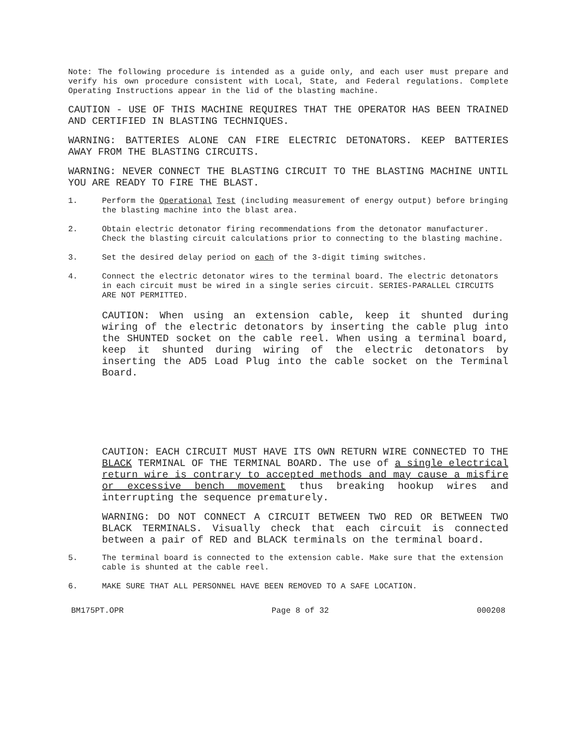Note: The following procedure is intended as a guide only, and each user must prepare and verify his own procedure consistent with Local, State, and Federal regulations. Complete Operating Instructions appear in the lid of the blasting machine.
CAUTION - USE OF THIS MACHINE REQUIRES THAT THE OPERATOR HAS BEEN TRAINED AND CERTIFIED IN BLASTING TECHNIQUES.
WARNING: BATTERIES ALONE CAN FIRE ELECTRIC DETONATORS. KEEP BATTERIES AWAY FROM THE BLASTING CIRCUITS.
WARNING: NEVER CONNECT THE BLASTING CIRCUIT TO THE BLASTING MACHINE UNTIL YOU ARE READY TO FIRE THE BLAST.
1. Perform the Operational Test (including measurement of energy output) before bringing the blasting machine into the blast area.
2. Obtain electric detonator firing recommendations from the detonator manufacturer. Check the blasting circuit calculations prior to connecting to the blasting machine.
3. Set the desired delay period on each of the 3-digit timing switches.
4. Connect the electric detonator wires to the terminal board. The electric detonators in each circuit must be wired in a single series circuit. SERIES-PARALLEL CIRCUITS ARE NOT PERMITTED.
CAUTION: When using an extension cable, keep it shunted during wiring of the electric detonators by inserting the cable plug into the SHUNTED socket on the cable reel. When using a terminal board, keep it shunted during wiring of the electric detonators by inserting the AD5 Load Plug into the cable socket on the Terminal Board.
CAUTION: EACH CIRCUIT MUST HAVE ITS OWN RETURN WIRE CONNECTED TO THE BLACK TERMINAL OF THE TERMINAL BOARD. The use of a single electrical return wire is contrary to accepted methods and may cause a misfire or excessive bench movement thus breaking hookup wires and interrupting the sequence prematurely.
WARNING: DO NOT CONNECT A CIRCUIT BETWEEN TWO RED OR BETWEEN TWO BLACK TERMINALS. Visually check that each circuit is connected between a pair of RED and BLACK terminals on the terminal board.
5. The terminal board is connected to the extension cable. Make sure that the extension cable is shunted at the cable reel.
6. MAKE SURE THAT ALL PERSONNEL HAVE BEEN REMOVED TO A SAFE LOCATION.
BM175PT.OPR Page 8 of 32 000208